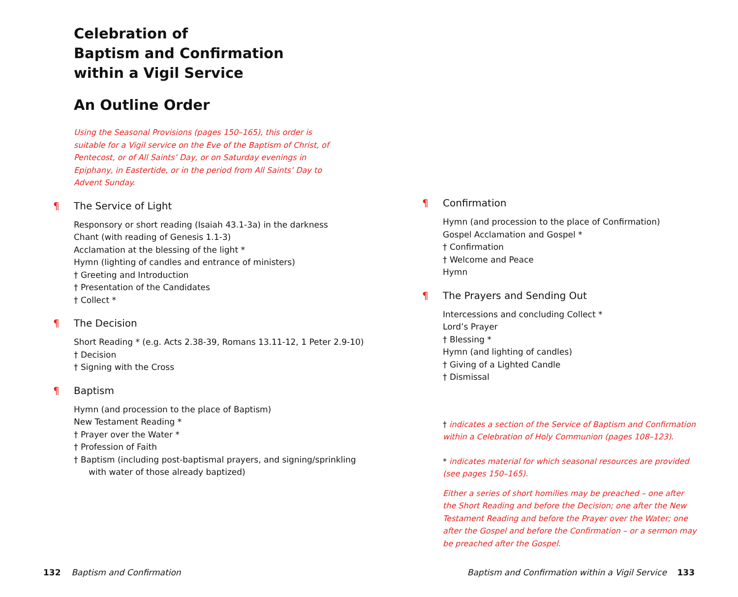Celebration of
Baptism and Confirmation
within a Vigil Service
An Outline Order
Using the Seasonal Provisions (pages 150–165), this order is suitable for a Vigil service on the Eve of the Baptism of Christ, of Pentecost, or of All Saints’ Day, or on Saturday evenings in Epiphany, in Eastertide, or in the period from All Saints’ Day to Advent Sunday.
¶ The Service of Light
Responsory or short reading (Isaiah 43.1-3a) in the darkness
Chant (with reading of Genesis 1.1-3)
Acclamation at the blessing of the light *
Hymn (lighting of candles and entrance of ministers)
† Greeting and Introduction
† Presentation of the Candidates
† Collect *
¶ The Decision
Short Reading * (e.g. Acts 2.38-39, Romans 13.11-12, 1 Peter 2.9-10)
† Decision
† Signing with the Cross
¶ Baptism
Hymn (and procession to the place of Baptism)
New Testament Reading *
† Prayer over the Water *
† Profession of Faith
† Baptism (including post-baptismal prayers, and signing/sprinkling with water of those already baptized)
¶ Confirmation
Hymn (and procession to the place of Confirmation)
Gospel Acclamation and Gospel *
† Confirmation
† Welcome and Peace
Hymn
¶ The Prayers and Sending Out
Intercessions and concluding Collect *
Lord’s Prayer
† Blessing *
Hymn (and lighting of candles)
† Giving of a Lighted Candle
† Dismissal
† indicates a section of the Service of Baptism and Confirmation within a Celebration of Holy Communion (pages 108–123).
* indicates material for which seasonal resources are provided (see pages 150–165).
Either a series of short homilies may be preached – one after the Short Reading and before the Decision; one after the New Testament Reading and before the Prayer over the Water; one after the Gospel and before the Confirmation – or a sermon may be preached after the Gospel.
132 Baptism and Confirmation
Baptism and Confirmation within a Vigil Service 133